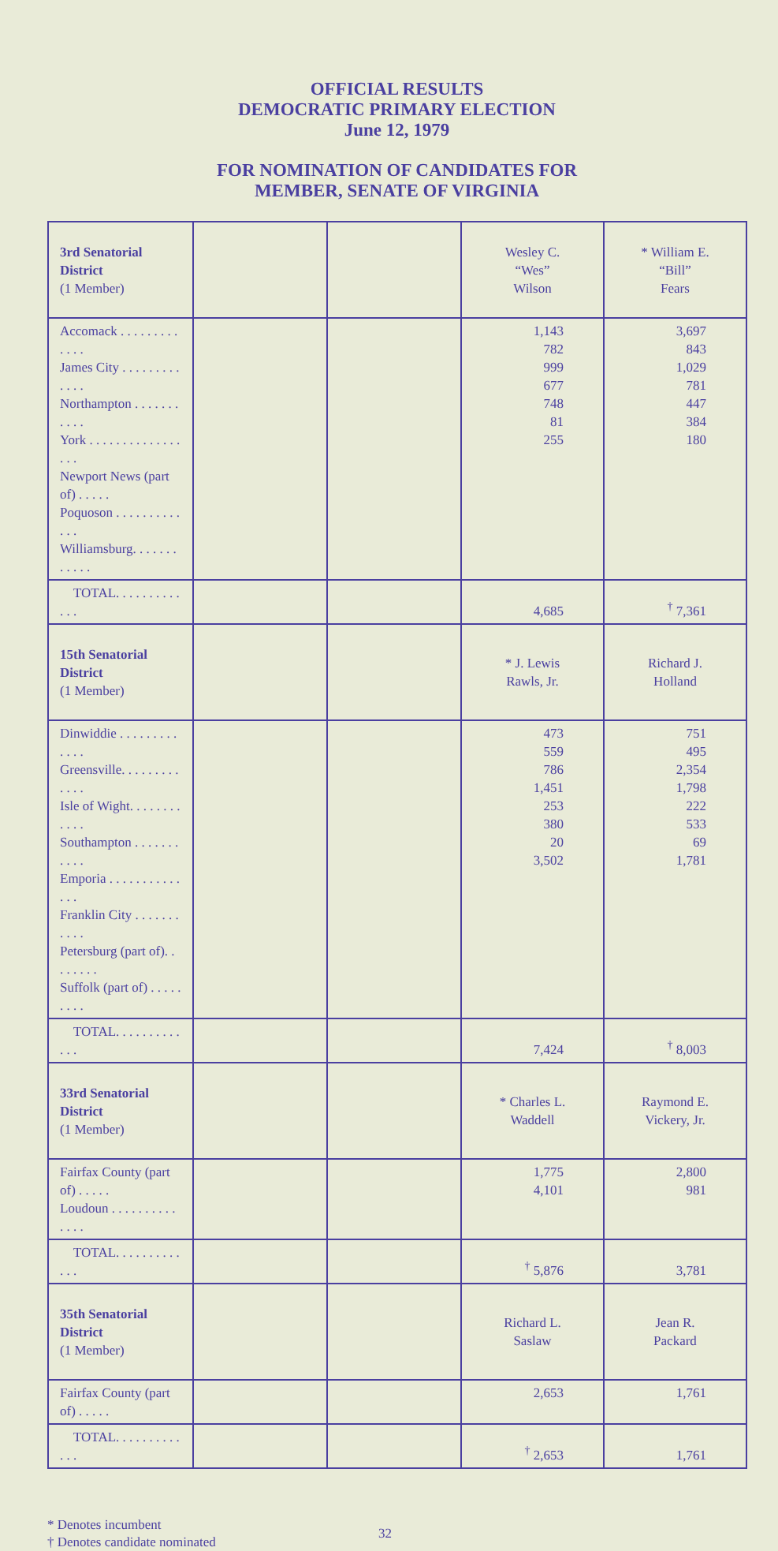OFFICIAL RESULTS
DEMOCRATIC PRIMARY ELECTION
June 12, 1979
FOR NOMINATION OF CANDIDATES FOR
MEMBER, SENATE OF VIRGINIA
| 3rd Senatorial District (1 Member) | | | Wesley C. “Wes” Wilson | * William E. “Bill” Fears |
| Accomack . . . . . . . . . . . . . James City . . . . . . . . . . . . . Northampton . . . . . . . . . . . York . . . . . . . . . . . . . . . . . Newport News (part of) . . . . . Poquoson . . . . . . . . . . . . . Williamsburg. . . . . . . . . . . . | | | 1,143 782 999 677 748 81 255 | 3,697 843 1,029 781 447 384 180 |
| TOTAL. . . . . . . . . . . . . | | | 4,685 | <sup>†</sup> 7,361 |
| 15th Senatorial District (1 Member) | | | * J. Lewis Rawls, Jr. | Richard J. Holland |
| Dinwiddie . . . . . . . . . . . . . Greensville. . . . . . . . . . . . . Isle of Wight. . . . . . . . . . . . Southampton . . . . . . . . . . . Emporia . . . . . . . . . . . . . . Franklin City . . . . . . . . . . . Petersburg (part of). . . . . . . . Suffolk (part of) . . . . . . . . . | | | 473 559 786 1,451 253 380 20 3,502 | 751 495 2,354 1,798 222 533 69 1,781 |
| TOTAL. . . . . . . . . . . . . | | | 7,424 | <sup>†</sup> 8,003 |
| 33rd Senatorial District (1 Member) | | | * Charles L. Waddell | Raymond E. Vickery, Jr. |
| Fairfax County (part of) . . . . . Loudoun . . . . . . . . . . . . . . | | | 1,775 4,101 | 2,800 981 |
| TOTAL. . . . . . . . . . . . . | | | <sup>†</sup> 5,876 | 3,781 |
| 35th Senatorial District (1 Member) | | | Richard L. Saslaw | Jean R. Packard |
| Fairfax County (part of) . . . . . | | | 2,653 | 1,761 |
| TOTAL. . . . . . . . . . . . . | | | <sup>†</sup> 2,653 | 1,761 |
* Denotes incumbent
† Denotes candidate nominated
32